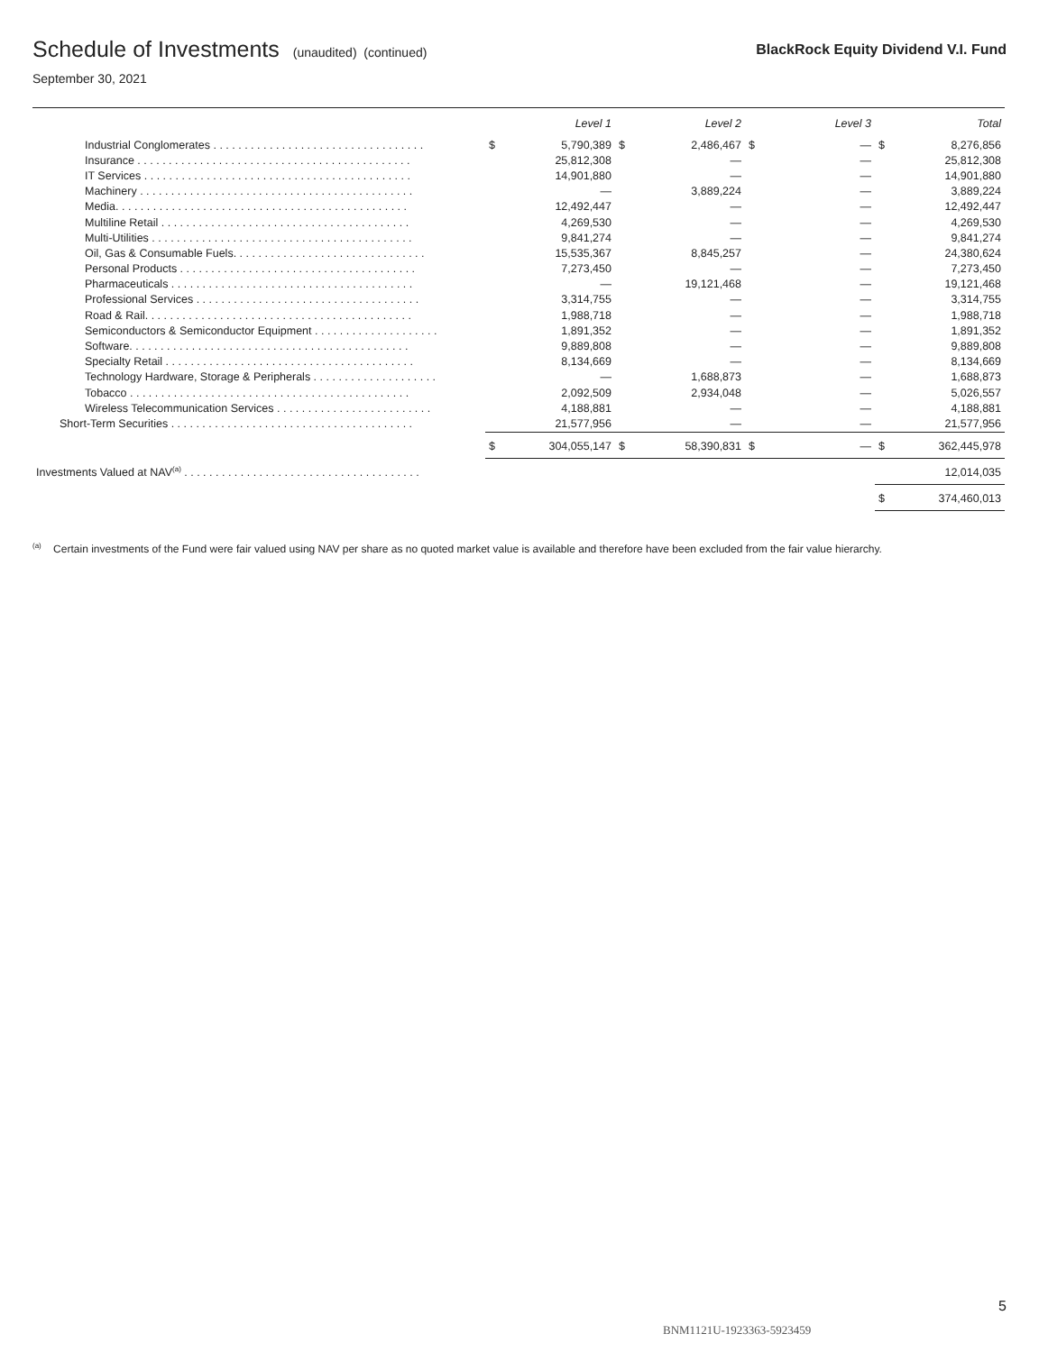Schedule of Investments (unaudited) (continued)
BlackRock Equity Dividend V.I. Fund
September 30, 2021
| | | Level 1 | | Level 2 | | Level 3 | | Total |
| --- | --- | --- | --- | --- | --- | --- | --- | --- |
| Industrial Conglomerates . . . . . . . . . . . . . . . . . . . . . . . . . . . . . . . . . . | $ | 5,790,389 | $ | 2,486,467 | $ | — | $ | 8,276,856 |
| Insurance . . . . . . . . . . . . . . . . . . . . . . . . . . . . . . . . . . . . . . . . . . . . | | 25,812,308 | | — | | — | | 25,812,308 |
| IT Services . . . . . . . . . . . . . . . . . . . . . . . . . . . . . . . . . . . . . . . . . . . | | 14,901,880 | | — | | — | | 14,901,880 |
| Machinery . . . . . . . . . . . . . . . . . . . . . . . . . . . . . . . . . . . . . . . . . . . . | | — | | 3,889,224 | | — | | 3,889,224 |
| Media. . . . . . . . . . . . . . . . . . . . . . . . . . . . . . . . . . . . . . . . . . . . . . . | | 12,492,447 | | — | | — | | 12,492,447 |
| Multiline Retail . . . . . . . . . . . . . . . . . . . . . . . . . . . . . . . . . . . . . . . . | | 4,269,530 | | — | | — | | 4,269,530 |
| Multi-Utilities . . . . . . . . . . . . . . . . . . . . . . . . . . . . . . . . . . . . . . . . . . | | 9,841,274 | | — | | — | | 9,841,274 |
| Oil, Gas & Consumable Fuels. . . . . . . . . . . . . . . . . . . . . . . . . . . . . . . | | 15,535,367 | | 8,845,257 | | — | | 24,380,624 |
| Personal Products . . . . . . . . . . . . . . . . . . . . . . . . . . . . . . . . . . . . . . | | 7,273,450 | | — | | — | | 7,273,450 |
| Pharmaceuticals . . . . . . . . . . . . . . . . . . . . . . . . . . . . . . . . . . . . . . . | | — | | 19,121,468 | | — | | 19,121,468 |
| Professional Services . . . . . . . . . . . . . . . . . . . . . . . . . . . . . . . . . . . . | | 3,314,755 | | — | | — | | 3,314,755 |
| Road & Rail. . . . . . . . . . . . . . . . . . . . . . . . . . . . . . . . . . . . . . . . . . . | | 1,988,718 | | — | | — | | 1,988,718 |
| Semiconductors & Semiconductor Equipment . . . . . . . . . . . . . . . . . . . . | | 1,891,352 | | — | | — | | 1,891,352 |
| Software. . . . . . . . . . . . . . . . . . . . . . . . . . . . . . . . . . . . . . . . . . . . . | | 9,889,808 | | — | | — | | 9,889,808 |
| Specialty Retail . . . . . . . . . . . . . . . . . . . . . . . . . . . . . . . . . . . . . . . . | | 8,134,669 | | — | | — | | 8,134,669 |
| Technology Hardware, Storage & Peripherals . . . . . . . . . . . . . . . . . . . . | | — | | 1,688,873 | | — | | 1,688,873 |
| Tobacco . . . . . . . . . . . . . . . . . . . . . . . . . . . . . . . . . . . . . . . . . . . . . | | 2,092,509 | | 2,934,048 | | — | | 5,026,557 |
| Wireless Telecommunication Services . . . . . . . . . . . . . . . . . . . . . . . . . | | 4,188,881 | | — | | — | | 4,188,881 |
| Short-Term Securities . . . . . . . . . . . . . . . . . . . . . . . . . . . . . . . . . . . . . . . | | 21,577,956 | | — | | — | | 21,577,956 |
| | $ | 304,055,147 | $ | 58,390,831 | $ | — | $ | 362,445,978 |
| Investments Valued at NAV<sup>(a)</sup> . . . . . . . . . . . . . . . . . . . . . . . . . . . . . . . . . . . . . . | | | | | | | | 12,014,035 |
| | | | | | | | $ | 374,460,013 |
<sup>(a)</sup> Certain investments of the Fund were fair valued using NAV per share as no quoted market value is available and therefore have been excluded from the fair value hierarchy.
5
BNM1121U-1923363-5923459